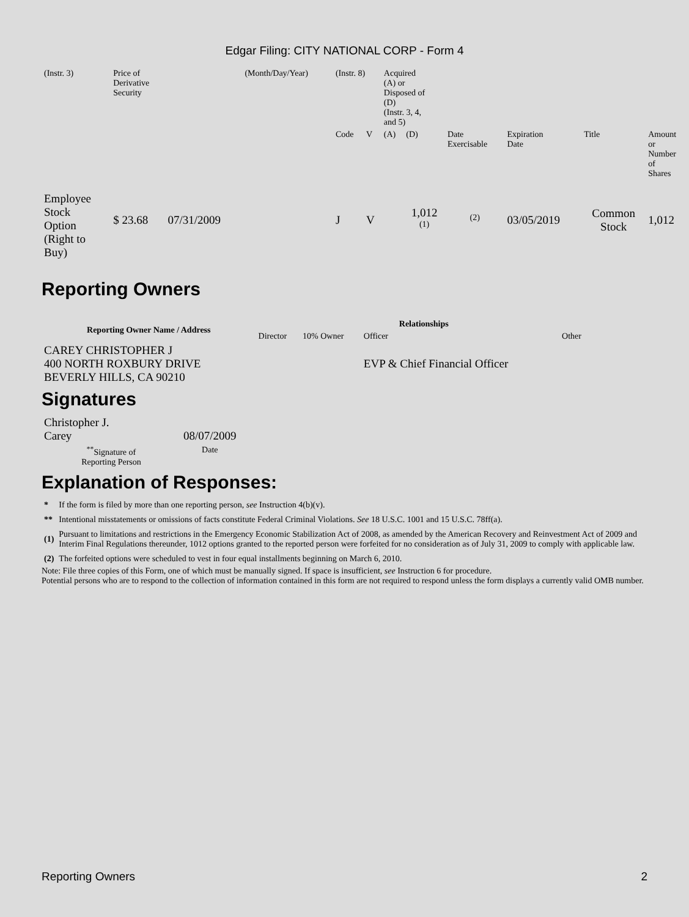Edgar Filing: CITY NATIONAL CORP - Form 4
| (Instr. 3) | Price of Derivative Security | | (Month/Day/Year) | (Instr. 8) | | Acquired (A) or Disposed of (D) (Instr. 3, 4, and 5) | | | | | |
| | | | | Code | V | (A) | (D) | Date Exercisable | Expiration Date | Title | Amount or Number of Shares |
| Employee Stock Option (Right to Buy) | $ 23.68 | 07/31/2009 | | J | V | | 1,012 <sup>(1)</sup> | <sup>(2)</sup> | 03/05/2019 | Common Stock | 1,012 |
Reporting Owners
| Reporting Owner Name / Address | Relationships | | | |
| --- | --- | --- | --- | --- |
| | Director | 10% Owner | Officer | Other |
| CAREY CHRISTOPHER J 400 NORTH ROXBURY DRIVE BEVERLY HILLS, CA 90210 | | | EVP & Chief Financial Officer | |
Signatures
| Christopher J. Carey | 08/07/2009 |
| <sup>**</sup> Signature of Reporting Person | Date |
Explanation of Responses:
| * | If the form is filed by more than one reporting person, see Instruction 4(b)(v). |
| ** | Intentional misstatements or omissions of facts constitute Federal Criminal Violations. See 18 U.S.C. 1001 and 15 U.S.C. 78ff(a). |
| (1) | Pursuant to limitations and restrictions in the Emergency Economic Stabilization Act of 2008, as amended by the American Recovery and Reinvestment Act of 2009 and Interim Final Regulations thereunder, 1012 options granted to the reported person were forfeited for no consideration as of July 31, 2009 to comply with applicable law. |
| (2) | The forfeited options were scheduled to vest in four equal installments beginning on March 6, 2010. |
Note: File three copies of this Form, one of which must be manually signed. If space is insufficient, see Instruction 6 for procedure.
Potential persons who are to respond to the collection of information contained in this form are not required to respond unless the form displays a currently valid OMB number.
Reporting Owners 2